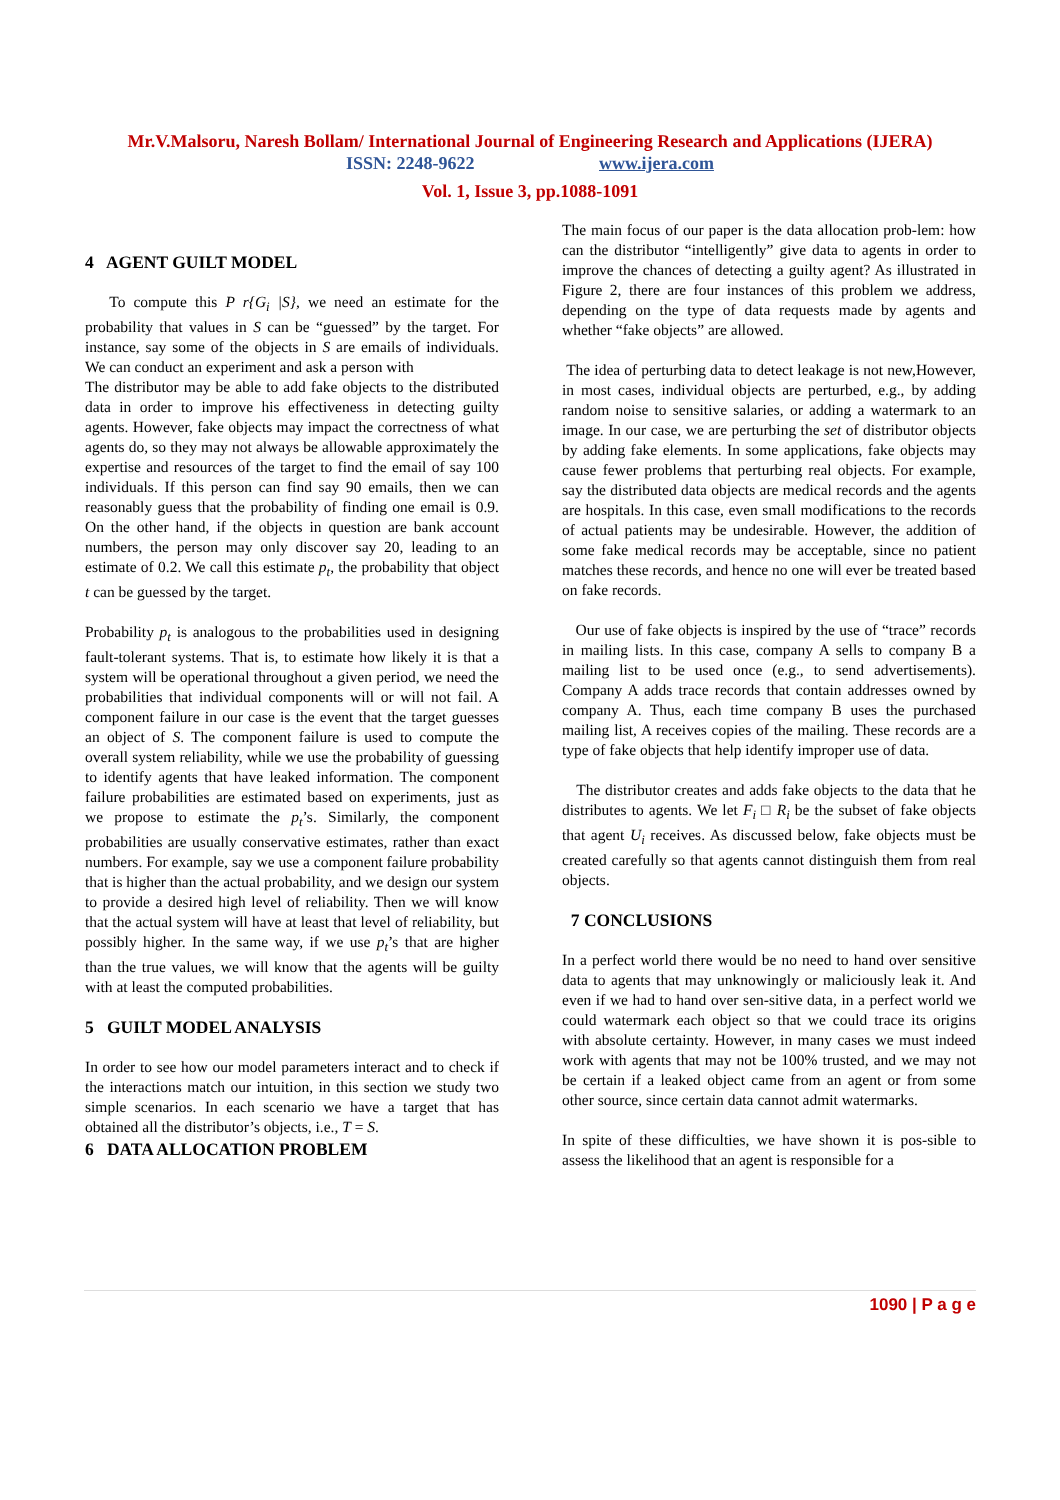Mr.V.Malsoru, Naresh Bollam/ International Journal of Engineering Research and Applications (IJERA)
ISSN: 2248-9622 www.ijera.com
Vol. 1, Issue 3, pp.1088-1091
4 AGENT GUILT MODEL
To compute this P r{G<sub>i</sub> |S}, we need an estimate for the probability that values in S can be “guessed” by the target. For instance, say some of the objects in S are emails of individuals. We can conduct an experiment and ask a person with
The distributor may be able to add fake objects to the distributed data in order to improve his effectiveness in detecting guilty agents. However, fake objects may impact the correctness of what agents do, so they may not always be allowable approximately the expertise and resources of the target to find the email of say 100 individuals. If this person can find say 90 emails, then we can reasonably guess that the probability of finding one email is 0.9. On the other hand, if the objects in question are bank account numbers, the person may only discover say 20, leading to an estimate of 0.2. We call this estimate p<sub>t</sub>, the probability that object t can be guessed by the target.
Probability p<sub>t</sub> is analogous to the probabilities used in designing fault-tolerant systems. That is, to estimate how likely it is that a system will be operational throughout a given period, we need the probabilities that individual components will or will not fail. A component failure in our case is the event that the target guesses an object of S. The component failure is used to compute the overall system reliability, while we use the probability of guessing to identify agents that have leaked information. The component failure probabilities are estimated based on experiments, just as we propose to estimate the p<sub>t</sub>’s. Similarly, the component probabilities are usually conservative estimates, rather than exact numbers. For example, say we use a component failure probability that is higher than the actual probability, and we design our system to provide a desired high level of reliability. Then we will know that the actual system will have at least that level of reliability, but possibly higher. In the same way, if we use p<sub>t</sub>’s that are higher than the true values, we will know that the agents will be guilty with at least the computed probabilities.
5 GUILT MODEL ANALYSIS
In order to see how our model parameters interact and to check if the interactions match our intuition, in this section we study two simple scenarios. In each scenario we have a target that has obtained all the distributor’s objects, i.e., T = S.
6 DATA ALLOCATION PROBLEM
The main focus of our paper is the data allocation prob-lem: how can the distributor “intelligently” give data to agents in order to improve the chances of detecting a guilty agent? As illustrated in Figure 2, there are four instances of this problem we address, depending on the type of data requests made by agents and whether “fake objects” are allowed.
The idea of perturbing data to detect leakage is not new,However, in most cases, individual objects are perturbed, e.g., by adding random noise to sensitive salaries, or adding a watermark to an image. In our case, we are perturbing the set of distributor objects by adding fake elements. In some applications, fake objects may cause fewer problems that perturbing real objects. For example, say the distributed data objects are medical records and the agents are hospitals. In this case, even small modifications to the records of actual patients may be undesirable. However, the addition of some fake medical records may be acceptable, since no patient matches these records, and hence no one will ever be treated based on fake records.
Our use of fake objects is inspired by the use of “trace” records in mailing lists. In this case, company A sells to company B a mailing list to be used once (e.g., to send advertisements). Company A adds trace records that contain addresses owned by company A. Thus, each time company B uses the purchased mailing list, A receives copies of the mailing. These records are a type of fake objects that help identify improper use of data.
The distributor creates and adds fake objects to the data that he distributes to agents. We let F<sub>i</sub> □ R<sub>i</sub> be the subset of fake objects that agent U<sub>i</sub> receives. As discussed below, fake objects must be created carefully so that agents cannot distinguish them from real objects.
7 CONCLUSIONS
In a perfect world there would be no need to hand over sensitive data to agents that may unknowingly or maliciously leak it. And even if we had to hand over sen-sitive data, in a perfect world we could watermark each object so that we could trace its origins with absolute certainty. However, in many cases we must indeed work with agents that may not be 100% trusted, and we may not be certain if a leaked object came from an agent or from some other source, since certain data cannot admit watermarks.
In spite of these difficulties, we have shown it is pos-sible to assess the likelihood that an agent is responsible for a
1090 | P a g e